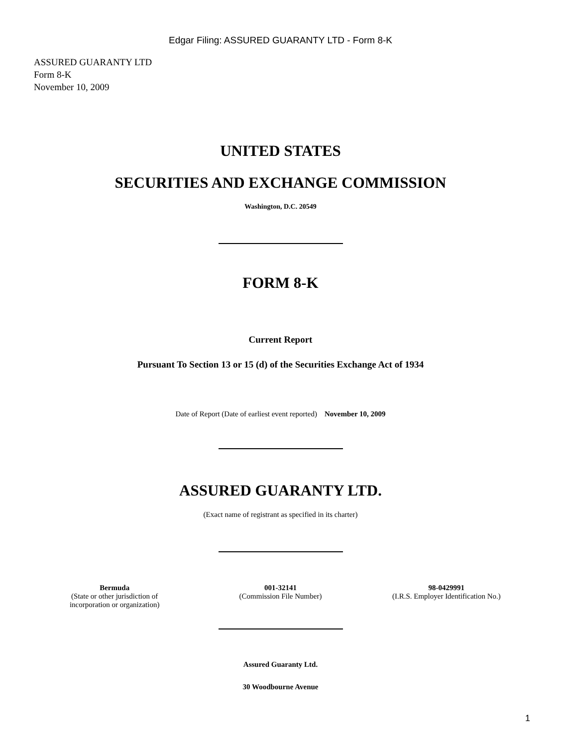Edgar Filing: ASSURED GUARANTY LTD - Form 8-K
ASSURED GUARANTY LTD
Form 8-K
November 10, 2009
UNITED STATES
SECURITIES AND EXCHANGE COMMISSION
Washington, D.C. 20549
FORM 8-K
Current Report
Pursuant To Section 13 or 15 (d) of the Securities Exchange Act of 1934
Date of Report (Date of earliest event reported) November 10, 2009
ASSURED GUARANTY LTD.
(Exact name of registrant as specified in its charter)
| Bermuda (State or other jurisdiction of incorporation or organization) | 001-32141 (Commission File Number) | 98-0429991 (I.R.S. Employer Identification No.) |
Assured Guaranty Ltd.
30 Woodbourne Avenue
1